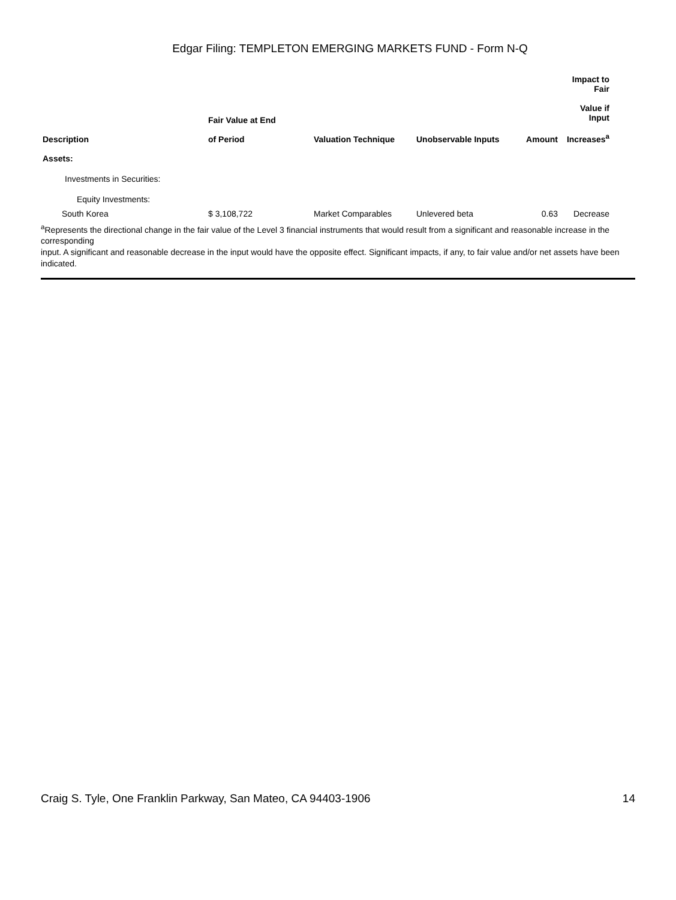Edgar Filing: TEMPLETON EMERGING MARKETS FUND - Form N-Q
| Description | Fair Value at End of Period | Valuation Technique | Unobservable Inputs | Amount | Impact to Fair Value if Input Increases<sup>a</sup> |
| --- | --- | --- | --- | --- | --- |
| Assets: | | | | | |
| Investments in Securities: | | | | | |
| Equity Investments: | | | | | |
| South Korea | $ 3,108,722 | Market Comparables | Unlevered beta | 0.63 | Decrease |
<sup>a</sup> Represents the directional change in the fair value of the Level 3 financial instruments that would result from a significant and reasonable increase in the corresponding
input. A significant and reasonable decrease in the input would have the opposite effect. Significant impacts, if any, to fair value and/or net assets have been indicated.
Craig S. Tyle, One Franklin Parkway, San Mateo, CA 94403-1906 14